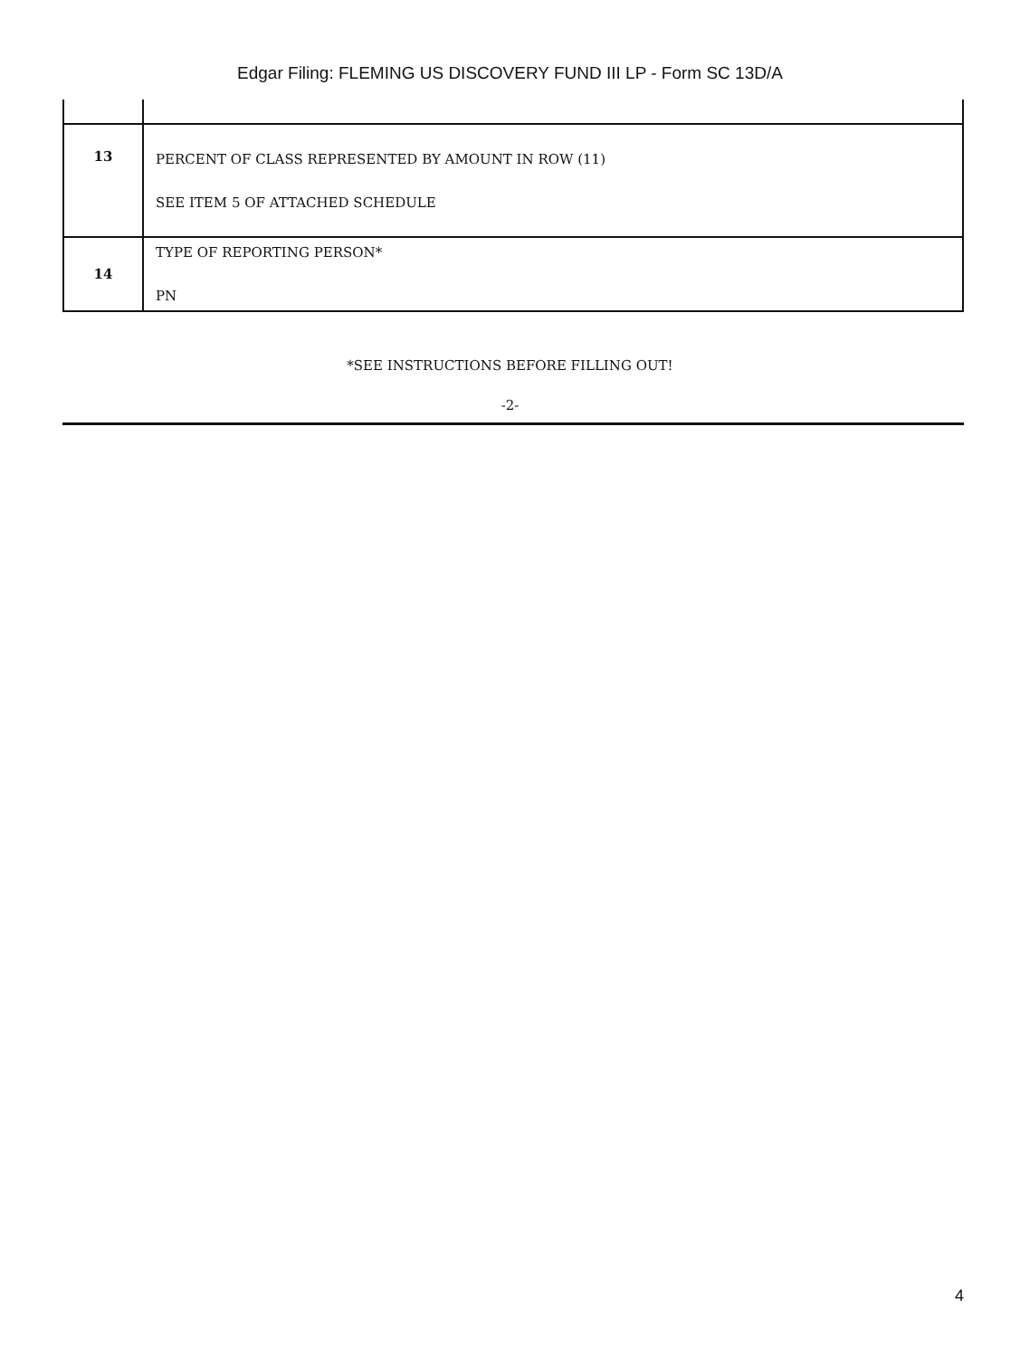Edgar Filing: FLEMING US DISCOVERY FUND III LP - Form SC 13D/A
| 13 | PERCENT OF CLASS REPRESENTED BY AMOUNT IN ROW (11) SEE ITEM 5 OF ATTACHED SCHEDULE |
| 14 | TYPE OF REPORTING PERSON* PN |
*SEE INSTRUCTIONS BEFORE FILLING OUT!
-2-
4